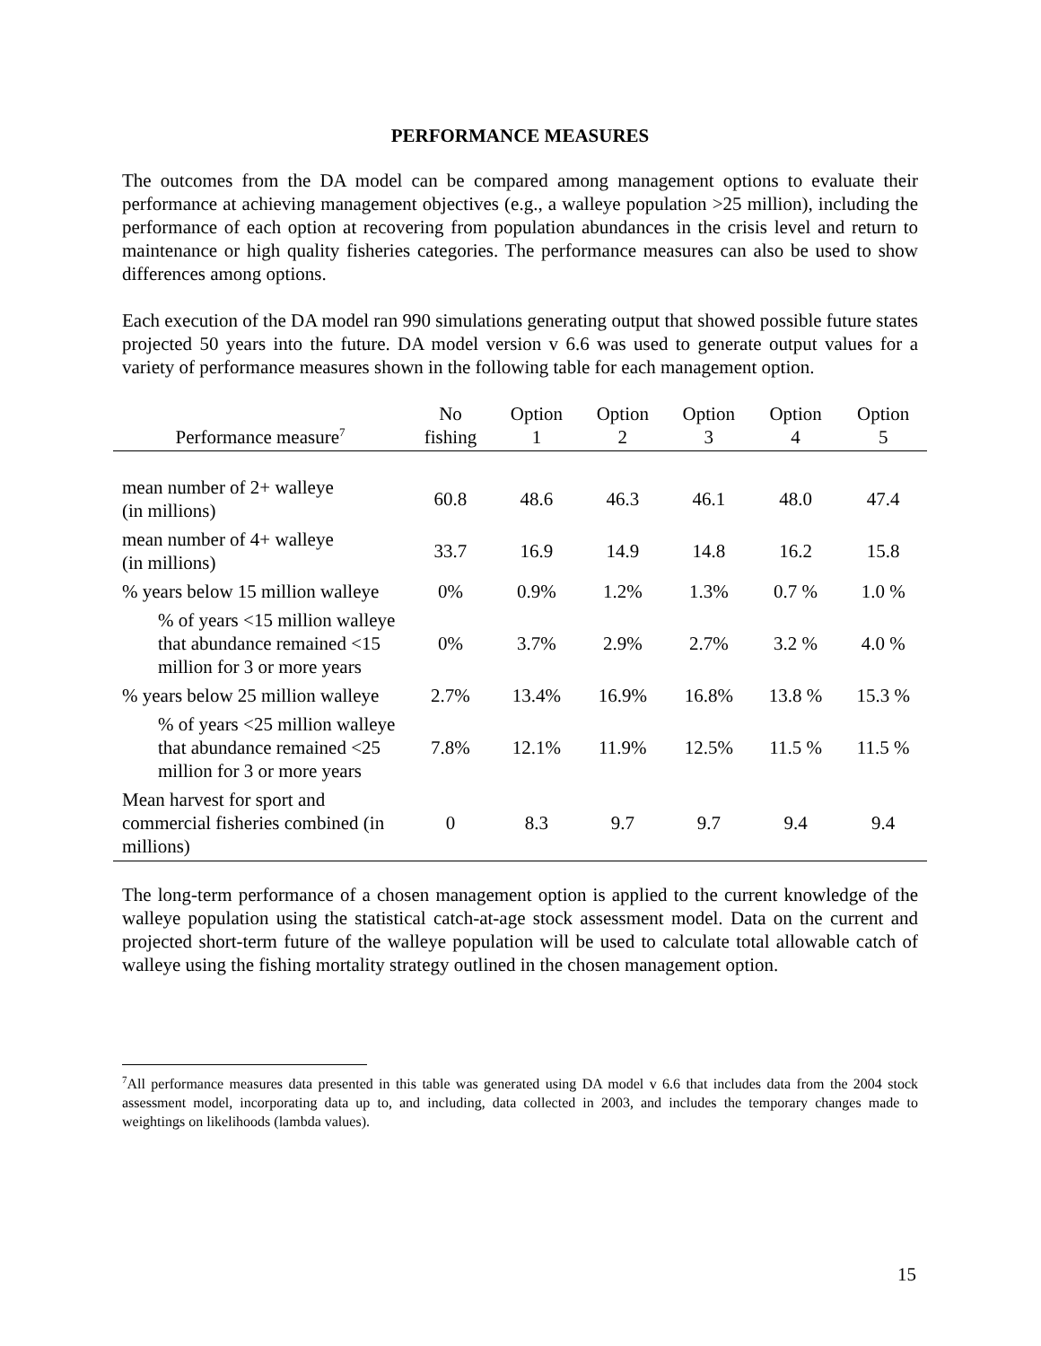PERFORMANCE MEASURES
The outcomes from the DA model can be compared among management options to evaluate their performance at achieving management objectives (e.g., a walleye population >25 million), including the performance of each option at recovering from population abundances in the crisis level and return to maintenance or high quality fisheries categories. The performance measures can also be used to show differences among options.
Each execution of the DA model ran 990 simulations generating output that showed possible future states projected 50 years into the future. DA model version v 6.6 was used to generate output values for a variety of performance measures shown in the following table for each management option.
| Performance measure<sup>7</sup> | No fishing | Option 1 | Option 2 | Option 3 | Option 4 | Option 5 |
| --- | --- | --- | --- | --- | --- | --- |
| mean number of 2+ walleye (in millions) | 60.8 | 48.6 | 46.3 | 46.1 | 48.0 | 47.4 |
| mean number of 4+ walleye (in millions) | 33.7 | 16.9 | 14.9 | 14.8 | 16.2 | 15.8 |
| % years below 15 million walleye | 0% | 0.9% | 1.2% | 1.3% | 0.7 % | 1.0 % |
| % of years <15 million walleye that abundance remained <15 million for 3 or more years | 0% | 3.7% | 2.9% | 2.7% | 3.2 % | 4.0 % |
| % years below 25 million walleye | 2.7% | 13.4% | 16.9% | 16.8% | 13.8 % | 15.3 % |
| % of years <25 million walleye that abundance remained <25 million for 3 or more years | 7.8% | 12.1% | 11.9% | 12.5% | 11.5 % | 11.5 % |
| Mean harvest for sport and commercial fisheries combined (in millions) | 0 | 8.3 | 9.7 | 9.7 | 9.4 | 9.4 |
The long-term performance of a chosen management option is applied to the current knowledge of the walleye population using the statistical catch-at-age stock assessment model. Data on the current and projected short-term future of the walleye population will be used to calculate total allowable catch of walleye using the fishing mortality strategy outlined in the chosen management option.
<sup>7</sup> All performance measures data presented in this table was generated using DA model v 6.6 that includes data from the 2004 stock assessment model, incorporating data up to, and including, data collected in 2003, and includes the temporary changes made to weightings on likelihoods (lambda values).
15